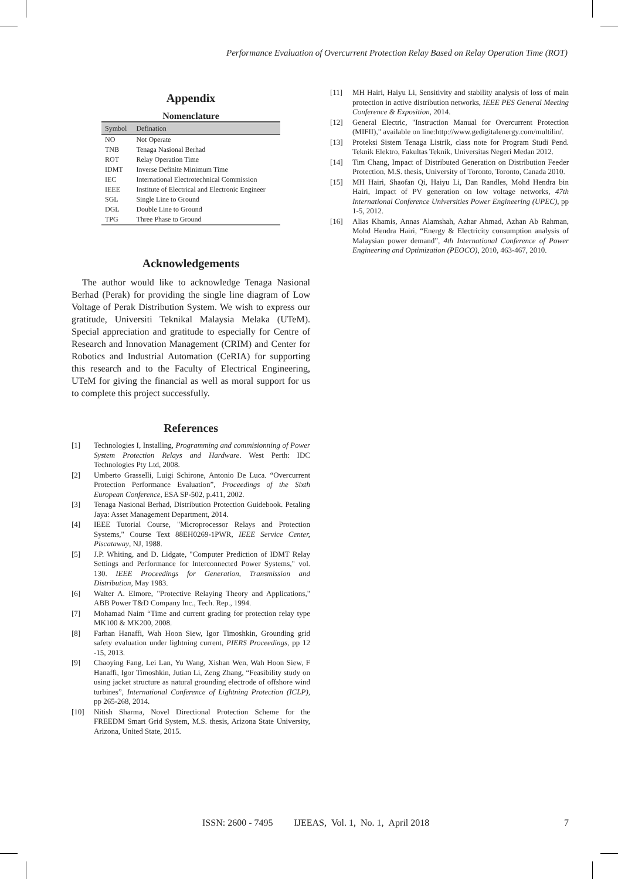Performance Evaluation of Overcurrent Protection Relay Based on Relay Operation Time (ROT)
Appendix
Nomenclature
| Symbol | Defination |
| --- | --- |
| NO | Not Operate |
| TNB | Tenaga Nasional Berhad |
| ROT | Relay Operation Time |
| IDMT | Inverse Definite Minimum Time |
| IEC | International Electrotechnical Commission |
| IEEE | Institute of Electrical and Electronic Engineer |
| SGL | Single Line to Ground |
| DGL | Double Line to Ground |
| TPG | Three Phase to Ground |
Acknowledgements
The author would like to acknowledge Tenaga Nasional Berhad (Perak) for providing the single line diagram of Low Voltage of Perak Distribution System. We wish to express our gratitude, Universiti Teknikal Malaysia Melaka (UTeM). Special appreciation and gratitude to especially for Centre of Research and Innovation Management (CRIM) and Center for Robotics and Industrial Automation (CeRIA) for supporting this research and to the Faculty of Electrical Engineering, UTeM for giving the financial as well as moral support for us to complete this project successfully.
References
[1] Technologies I, Installing, Programming and commisionning of Power System Protection Relays and Hardware. West Perth: IDC Technologies Pty Ltd, 2008.
[2] Umberto Grasselli, Luigi Schirone, Antonio De Luca. “Overcurrent Protection Performance Evaluation”, Proceedings of the Sixth European Conference, ESA SP-502, p.411, 2002.
[3] Tenaga Nasional Berhad, Distribution Protection Guidebook. Petaling Jaya: Asset Management Department, 2014.
[4] IEEE Tutorial Course, "Microprocessor Relays and Protection Systems," Course Text 88EH0269-1PWR, IEEE Service Center, Piscataway, NJ, 1988.
[5] J.P. Whiting, and D. Lidgate, "Computer Prediction of IDMT Relay Settings and Performance for Interconnected Power Systems," vol. 130. IEEE Proceedings for Generation, Transmission and Distribution, May 1983.
[6] Walter A. Elmore, "Protective Relaying Theory and Applications," ABB Power T&D Company Inc., Tech. Rep., 1994.
[7] Mohamad Naim “Time and current grading for protection relay type MK100 & MK200, 2008.
[8] Farhan Hanaffi, Wah Hoon Siew, Igor Timoshkin, Grounding grid safety evaluation under lightning current, PIERS Proceedings, pp 12 -15, 2013.
[9] Chaoying Fang, Lei Lan, Yu Wang, Xishan Wen, Wah Hoon Siew, F Hanaffi, Igor Timoshkin, Jutian Li, Zeng Zhang, “Feasibility study on using jacket structure as natural grounding electrode of offshore wind turbines”, International Conference of Lightning Protection (ICLP), pp 265-268, 2014.
[10] Nitish Sharma, Novel Directional Protection Scheme for the FREEDM Smart Grid System, M.S. thesis, Arizona State University, Arizona, United State, 2015.
[11] MH Hairi, Haiyu Li, Sensitivity and stability analysis of loss of main protection in active distribution networks, IEEE PES General Meeting Conference & Exposition, 2014.
[12] General Electric, "Instruction Manual for Overcurrent Protection (MIFII)," available on line:http://www.gedigitalenergy.com/multilin/.
[13] Proteksi Sistem Tenaga Listrik, class note for Program Studi Pend. Teknik Elektro, Fakultas Teknik, Universitas Negeri Medan 2012.
[14] Tim Chang, Impact of Distributed Generation on Distribution Feeder Protection, M.S. thesis, University of Toronto, Toronto, Canada 2010.
[15] MH Hairi, Shaofan Qi, Haiyu Li, Dan Randles, Mohd Hendra bin Hairi, Impact of PV generation on low voltage networks, 47th International Conference Universities Power Engineering (UPEC), pp 1-5, 2012.
[16] Alias Khamis, Annas Alamshah, Azhar Ahmad, Azhan Ab Rahman, Mohd Hendra Hairi, “Energy & Electricity consumption analysis of Malaysian power demand”, 4th International Conference of Power Engineering and Optimization (PEOCO), 2010, 463-467, 2010.
ISSN: 2600 - 7495 IJEEAS, Vol. 1, No. 1, April 2018 7